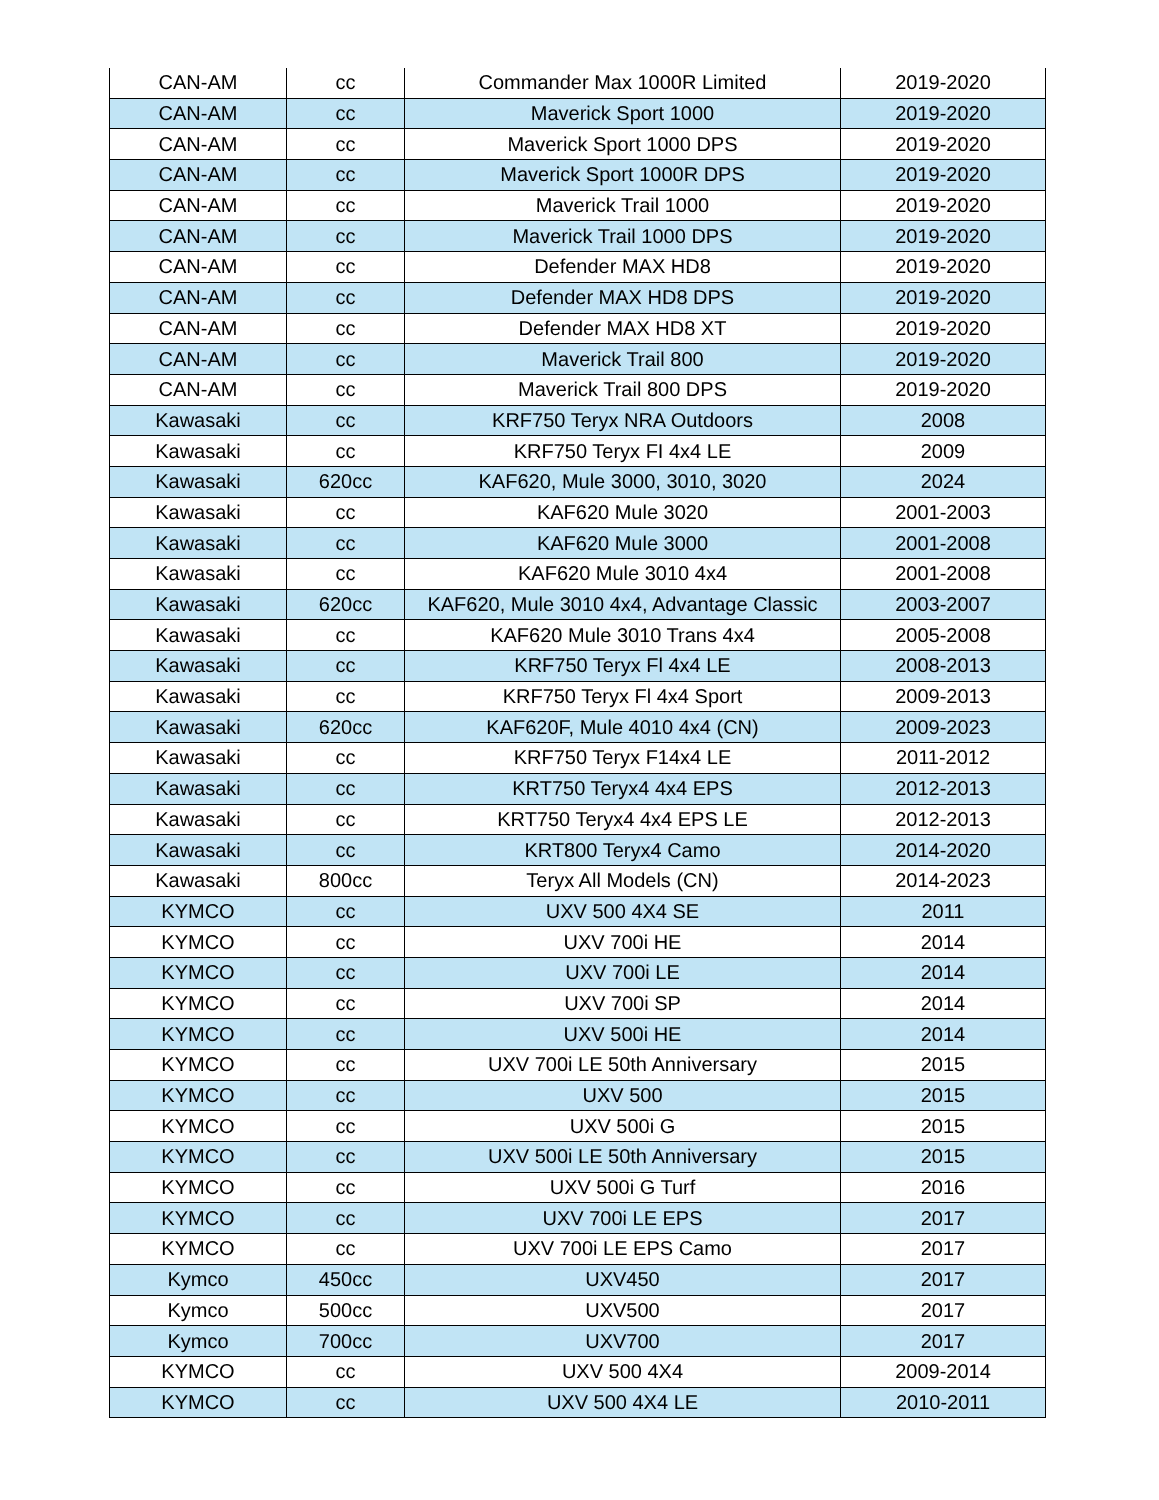| CAN-AM | cc | Commander Max 1000R Limited | 2019-2020 |
| CAN-AM | cc | Maverick Sport 1000 | 2019-2020 |
| CAN-AM | cc | Maverick Sport 1000 DPS | 2019-2020 |
| CAN-AM | cc | Maverick Sport 1000R DPS | 2019-2020 |
| CAN-AM | cc | Maverick Trail 1000 | 2019-2020 |
| CAN-AM | cc | Maverick Trail 1000 DPS | 2019-2020 |
| CAN-AM | cc | Defender MAX HD8 | 2019-2020 |
| CAN-AM | cc | Defender MAX HD8 DPS | 2019-2020 |
| CAN-AM | cc | Defender MAX HD8 XT | 2019-2020 |
| CAN-AM | cc | Maverick Trail 800 | 2019-2020 |
| CAN-AM | cc | Maverick Trail 800 DPS | 2019-2020 |
| Kawasaki | cc | KRF750 Teryx NRA Outdoors | 2008 |
| Kawasaki | cc | KRF750 Teryx FI 4x4 LE | 2009 |
| Kawasaki | 620cc | KAF620, Mule 3000, 3010, 3020 | 2024 |
| Kawasaki | cc | KAF620 Mule 3020 | 2001-2003 |
| Kawasaki | cc | KAF620 Mule 3000 | 2001-2008 |
| Kawasaki | cc | KAF620 Mule 3010 4x4 | 2001-2008 |
| Kawasaki | 620cc | KAF620, Mule 3010 4x4, Advantage Classic | 2003-2007 |
| Kawasaki | cc | KAF620 Mule 3010 Trans 4x4 | 2005-2008 |
| Kawasaki | cc | KRF750 Teryx Fl 4x4 LE | 2008-2013 |
| Kawasaki | cc | KRF750 Teryx Fl 4x4 Sport | 2009-2013 |
| Kawasaki | 620cc | KAF620F, Mule 4010 4x4 (CN) | 2009-2023 |
| Kawasaki | cc | KRF750 Teryx F14x4 LE | 2011-2012 |
| Kawasaki | cc | KRT750 Teryx4 4x4 EPS | 2012-2013 |
| Kawasaki | cc | KRT750 Teryx4 4x4 EPS LE | 2012-2013 |
| Kawasaki | cc | KRT800 Teryx4 Camo | 2014-2020 |
| Kawasaki | 800cc | Teryx All Models (CN) | 2014-2023 |
| KYMCO | cc | UXV 500 4X4 SE | 2011 |
| KYMCO | cc | UXV 700i HE | 2014 |
| KYMCO | cc | UXV 700i LE | 2014 |
| KYMCO | cc | UXV 700i SP | 2014 |
| KYMCO | cc | UXV 500i HE | 2014 |
| KYMCO | cc | UXV 700i LE 50th Anniversary | 2015 |
| KYMCO | cc | UXV 500 | 2015 |
| KYMCO | cc | UXV 500i G | 2015 |
| KYMCO | cc | UXV 500i LE 50th Anniversary | 2015 |
| KYMCO | cc | UXV 500i G Turf | 2016 |
| KYMCO | cc | UXV 700i LE EPS | 2017 |
| KYMCO | cc | UXV 700i LE EPS Camo | 2017 |
| Kymco | 450cc | UXV450 | 2017 |
| Kymco | 500cc | UXV500 | 2017 |
| Kymco | 700cc | UXV700 | 2017 |
| KYMCO | cc | UXV 500 4X4 | 2009-2014 |
| KYMCO | cc | UXV 500 4X4 LE | 2010-2011 |